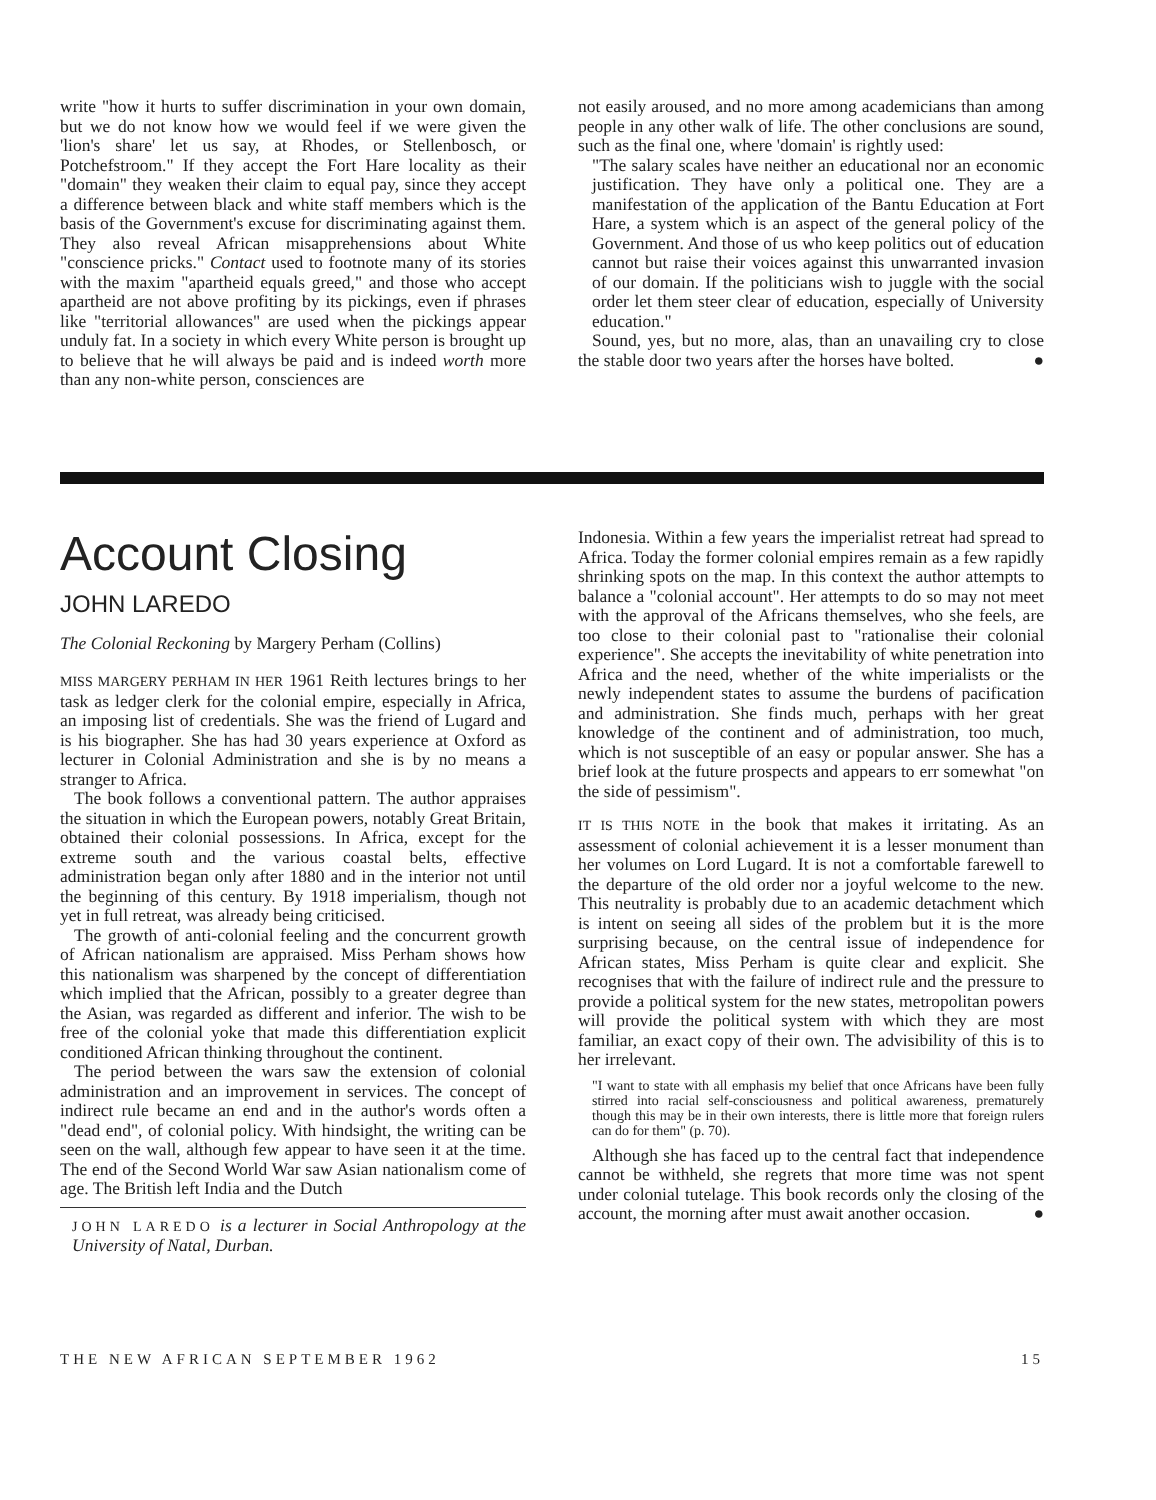write "how it hurts to suffer discrimination in your own domain, but we do not know how we would feel if we were given the 'lion's share' let us say, at Rhodes, or Stellenbosch, or Potchefstroom." If they accept the Fort Hare locality as their "domain" they weaken their claim to equal pay, since they accept a difference between black and white staff members which is the basis of the Government's excuse for discriminating against them. They also reveal African misapprehensions about White "conscience pricks." Contact used to footnote many of its stories with the maxim "apartheid equals greed," and those who accept apartheid are not above profiting by its pickings, even if phrases like "territorial allowances" are used when the pickings appear unduly fat. In a society in which every White person is brought up to believe that he will always be paid and is indeed worth more than any non-white person, consciences are
not easily aroused, and no more among academicians than among people in any other walk of life. The other conclusions are sound, such as the final one, where 'domain' is rightly used:
"The salary scales have neither an educational nor an economic justification. They have only a political one. They are a manifestation of the application of the Bantu Education at Fort Hare, a system which is an aspect of the general policy of the Government. And those of us who keep politics out of education cannot but raise their voices against this unwarranted invasion of our domain. If the politicians wish to juggle with the social order let them steer clear of education, especially of University education."
Sound, yes, but no more, alas, than an unavailing cry to close the stable door two years after the horses have bolted. ●
Account Closing
JOHN LAREDO
The Colonial Reckoning by Margery Perham (Collins)
MISS MARGERY PERHAM IN HER 1961 Reith lectures brings to her task as ledger clerk for the colonial empire, especially in Africa, an imposing list of credentials. She was the friend of Lugard and is his biographer. She has had 30 years experience at Oxford as lecturer in Colonial Administration and she is by no means a stranger to Africa.
The book follows a conventional pattern. The author appraises the situation in which the European powers, notably Great Britain, obtained their colonial possessions. In Africa, except for the extreme south and the various coastal belts, effective administration began only after 1880 and in the interior not until the beginning of this century. By 1918 imperialism, though not yet in full retreat, was already being criticised.
The growth of anti-colonial feeling and the concurrent growth of African nationalism are appraised. Miss Perham shows how this nationalism was sharpened by the concept of differentiation which implied that the African, possibly to a greater degree than the Asian, was regarded as different and inferior. The wish to be free of the colonial yoke that made this differentiation explicit conditioned African thinking throughout the continent.
The period between the wars saw the extension of colonial administration and an improvement in services. The concept of indirect rule became an end and in the author's words often a "dead end", of colonial policy. With hindsight, the writing can be seen on the wall, although few appear to have seen it at the time. The end of the Second World War saw Asian nationalism come of age. The British left India and the Dutch
JOHN LAREDO is a lecturer in Social Anthropology at the University of Natal, Durban.
Indonesia. Within a few years the imperialist retreat had spread to Africa. Today the former colonial empires remain as a few rapidly shrinking spots on the map. In this context the author attempts to balance a "colonial account". Her attempts to do so may not meet with the approval of the Africans themselves, who she feels, are too close to their colonial past to "rationalise their colonial experience". She accepts the inevitability of white penetration into Africa and the need, whether of the white imperialists or the newly independent states to assume the burdens of pacification and administration. She finds much, perhaps with her great knowledge of the continent and of administration, too much, which is not susceptible of an easy or popular answer. She has a brief look at the future prospects and appears to err somewhat "on the side of pessimism".
IT IS THIS NOTE in the book that makes it irritating. As an assessment of colonial achievement it is a lesser monument than her volumes on Lord Lugard. It is not a comfortable farewell to the departure of the old order nor a joyful welcome to the new. This neutrality is probably due to an academic detachment which is intent on seeing all sides of the problem but it is the more surprising because, on the central issue of independence for African states, Miss Perham is quite clear and explicit. She recognises that with the failure of indirect rule and the pressure to provide a political system for the new states, metropolitan powers will provide the political system with which they are most familiar, an exact copy of their own. The advisibility of this is to her irrelevant.
"I want to state with all emphasis my belief that once Africans have been fully stirred into racial self-consciousness and political awareness, prematurely though this may be in their own interests, there is little more that foreign rulers can do for them" (p. 70).
Although she has faced up to the central fact that independence cannot be withheld, she regrets that more time was not spent under colonial tutelage. This book records only the closing of the account, the morning after must await another occasion. ●
THE NEW AFRICAN SEPTEMBER 1962 15